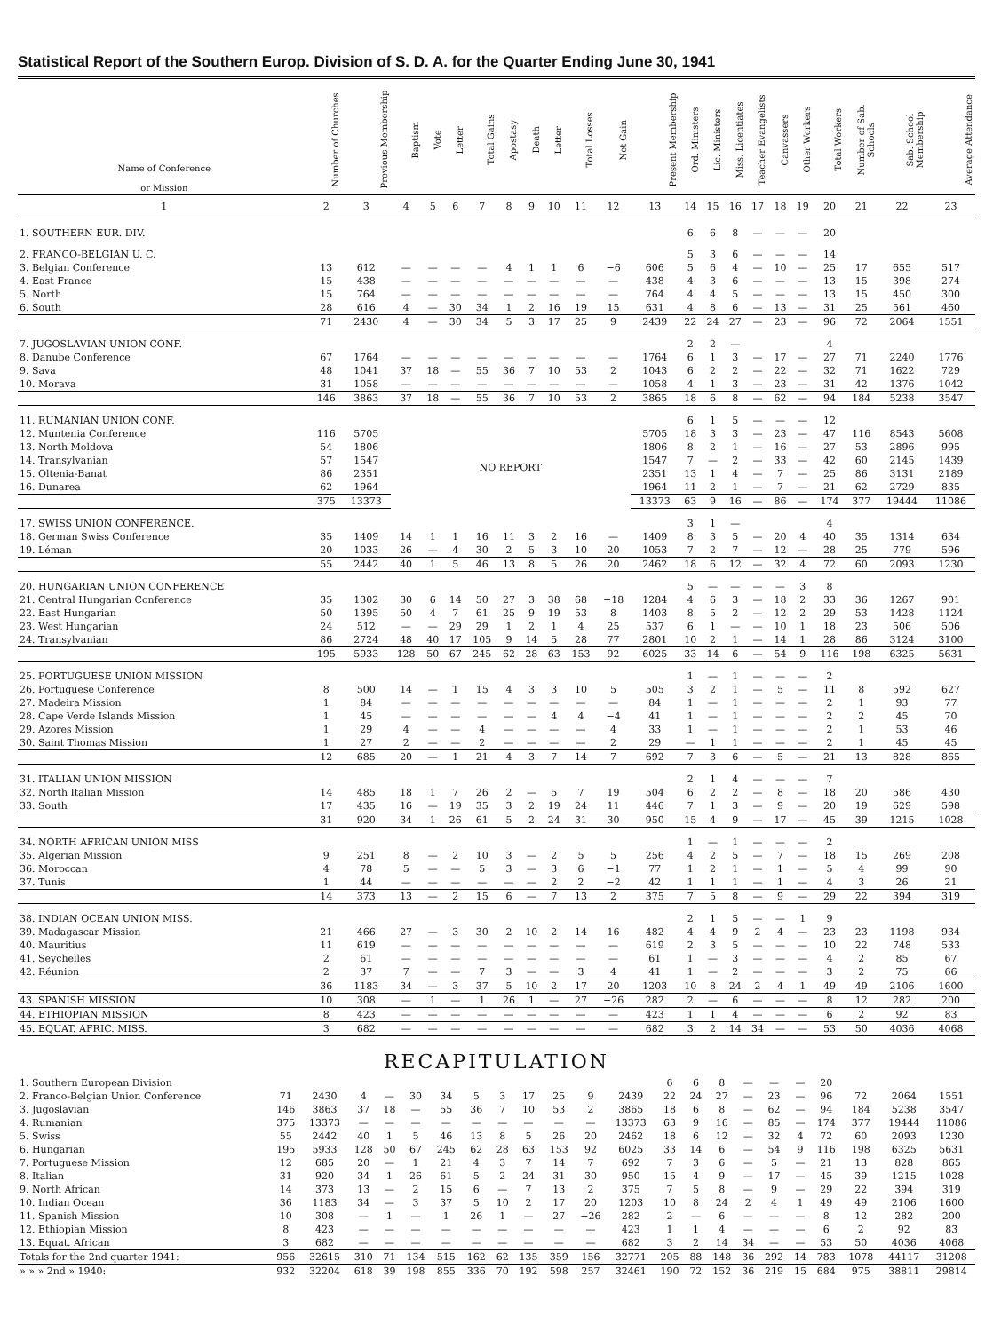Statistical Report of the Southern Europ. Division of S. D. A. for the Quarter Ending June 30, 1941
| Name of Conference or Mission | Number of Churches | Previous Membership | Baptism | Vote | Letter | Total Gains | Apostasy | Death | Letter | Total Losses | Net Gain | Present Membership | Ord. Ministers | Lic. Ministers | Miss. Licentiates | Teacher Evangelists | Canvassers | Other Workers | Total Workers | Number of Sab. Schools | Sab. School Membership | Average Attendance |
| --- | --- | --- | --- | --- | --- | --- | --- | --- | --- | --- | --- | --- | --- | --- | --- | --- | --- | --- | --- | --- | --- | --- |
| 1 | 2 | 3 | 4 | 5 | 6 | 7 | 8 | 9 | 10 | 11 | 12 | 13 | 14 | 15 | 16 | 17 | 18 | 19 | 20 | 21 | 22 | 23 |
| 1. SOUTHERN EUR. DIV. | | | | | | | | | | | | | 6 | 6 | 8 | — | — | — | 20 | | | |
| 2. FRANCO-BELGIAN U. C. | | | | | | | | | | | | | 5 | 3 | 6 | — | — | — | 14 | | | |
| 3. Belgian Conference | 13 | 612 | — | — | — | — | 4 | 1 | 1 | 6 | −6 | 606 | 5 | 6 | 4 | — | 10 | — | 25 | 17 | 655 | 517 |
| 4. East France | 15 | 438 | — | — | — | — | — | — | — | — | — | 438 | 4 | 3 | 6 | — | — | — | 13 | 15 | 398 | 274 |
| 5. North | 15 | 764 | — | — | — | — | — | — | — | — | — | 764 | 4 | 4 | 5 | — | — | — | 13 | 15 | 450 | 300 |
| 6. South | 28 | 616 | 4 | — | 30 | 34 | 1 | 2 | 16 | 19 | 15 | 631 | 4 | 8 | 6 | — | 13 | — | 31 | 25 | 561 | 460 |
| | 71 | 2430 | 4 | — | 30 | 34 | 5 | 3 | 17 | 25 | 9 | 2439 | 22 | 24 | 27 | — | 23 | — | 96 | 72 | 2064 | 1551 |
| 7. JUGOSLAVIAN UNION CONF. | | | | | | | | | | | | | 2 | 2 | — | | | | 4 | | | |
| 8. Danube Conference | 67 | 1764 | — | — | — | — | — | — | — | — | — | 1764 | 6 | 1 | 3 | — | 17 | — | 27 | 71 | 2240 | 1776 |
| 9. Sava | 48 | 1041 | 37 | 18 | — | 55 | 36 | 7 | 10 | 53 | 2 | 1043 | 6 | 2 | 2 | — | 22 | — | 32 | 71 | 1622 | 729 |
| 10. Morava | 31 | 1058 | — | — | — | — | — | — | — | — | — | 1058 | 4 | 1 | 3 | — | 23 | — | 31 | 42 | 1376 | 1042 |
| | 146 | 3863 | 37 | 18 | — | 55 | 36 | 7 | 10 | 53 | 2 | 3865 | 18 | 6 | 8 | — | 62 | — | 94 | 184 | 5238 | 3547 |
| 11. RUMANIAN UNION CONF. | | | | | | | | | | | | | 6 | 1 | 5 | — | — | — | 12 | | | |
| 12. Muntenia Conference | 116 | 5705 | NO REPORT | | | | | | | | | 5705 | 18 | 3 | 3 | — | 23 | — | 47 | 116 | 8543 | 5608 |
| 13. North Moldova | 54 | 1806 | | | | | | | | | | 1806 | 8 | 2 | 1 | — | 16 | — | 27 | 53 | 2896 | 995 |
| 14. Transylvanian | 57 | 1547 | | | | | | | | | | 1547 | 7 | — | 2 | — | 33 | — | 42 | 60 | 2145 | 1439 |
| 15. Oltenia-Banat | 86 | 2351 | | | | | | | | | | 2351 | 13 | 1 | 4 | — | 7 | — | 25 | 86 | 3131 | 2189 |
| 16. Dunarea | 62 | 1964 | | | | | | | | | | 1964 | 11 | 2 | 1 | — | 7 | — | 21 | 62 | 2729 | 835 |
| | 375 | 13373 | | | | | | | | | | 13373 | 63 | 9 | 16 | — | 86 | — | 174 | 377 | 19444 | 11086 |
| 17. SWISS UNION CONFERENCE. | | | | | | | | | | | | | 3 | 1 | — | | | | 4 | | | |
| 18. German Swiss Conference | 35 | 1409 | 14 | 1 | 1 | 16 | 11 | 3 | 2 | 16 | — | 1409 | 8 | 3 | 5 | — | 20 | 4 | 40 | 35 | 1314 | 634 |
| 19. Léman | 20 | 1033 | 26 | — | 4 | 30 | 2 | 5 | 3 | 10 | 20 | 1053 | 7 | 2 | 7 | — | 12 | — | 28 | 25 | 779 | 596 |
| | 55 | 2442 | 40 | 1 | 5 | 46 | 13 | 8 | 5 | 26 | 20 | 2462 | 18 | 6 | 12 | — | 32 | 4 | 72 | 60 | 2093 | 1230 |
| 20. HUNGARIAN UNION CONFERENCE | | | | | | | | | | | | | 5 | — | — | — | — | 3 | 8 | | | |
| 21. Central Hungarian Conference | 35 | 1302 | 30 | 6 | 14 | 50 | 27 | 3 | 38 | 68 | −18 | 1284 | 4 | 6 | 3 | — | 18 | 2 | 33 | 36 | 1267 | 901 |
| 22. East Hungarian | 50 | 1395 | 50 | 4 | 7 | 61 | 25 | 9 | 19 | 53 | 8 | 1403 | 8 | 5 | 2 | — | 12 | 2 | 29 | 53 | 1428 | 1124 |
| 23. West Hungarian | 24 | 512 | — | — | 29 | 29 | 1 | 2 | 1 | 4 | 25 | 537 | 6 | 1 | — | — | 10 | 1 | 18 | 23 | 506 | 506 |
| 24. Transylvanian | 86 | 2724 | 48 | 40 | 17 | 105 | 9 | 14 | 5 | 28 | 77 | 2801 | 10 | 2 | 1 | — | 14 | 1 | 28 | 86 | 3124 | 3100 |
| | 195 | 5933 | 128 | 50 | 67 | 245 | 62 | 28 | 63 | 153 | 92 | 6025 | 33 | 14 | 6 | — | 54 | 9 | 116 | 198 | 6325 | 5631 |
| 25. PORTUGUESE UNION MISSION | | | | | | | | | | | | | 1 | — | 1 | — | — | — | 2 | | | |
| 26. Portuguese Conference | 8 | 500 | 14 | — | 1 | 15 | 4 | 3 | 3 | 10 | 5 | 505 | 3 | 2 | 1 | — | 5 | — | 11 | 8 | 592 | 627 |
| 27. Madeira Mission | 1 | 84 | — | — | — | — | — | — | — | — | — | 84 | 1 | — | 1 | — | — | — | 2 | 1 | 93 | 77 |
| 28. Cape Verde Islands Mission | 1 | 45 | — | — | — | — | — | — | 4 | 4 | −4 | 41 | 1 | — | 1 | — | — | — | 2 | 2 | 45 | 70 |
| 29. Azores Mission | 1 | 29 | 4 | — | — | 4 | — | — | — | — | 4 | 33 | 1 | — | 1 | — | — | — | 2 | 1 | 53 | 46 |
| 30. Saint Thomas Mission | 1 | 27 | 2 | — | — | 2 | — | — | — | — | 2 | 29 | — | 1 | 1 | — | — | — | 2 | 1 | 45 | 45 |
| | 12 | 685 | 20 | — | 1 | 21 | 4 | 3 | 7 | 14 | 7 | 692 | 7 | 3 | 6 | — | 5 | — | 21 | 13 | 828 | 865 |
| 31. ITALIAN UNION MISSION | | | | | | | | | | | | | 2 | 1 | 4 | — | — | — | 7 | | | |
| 32. North Italian Mission | 14 | 485 | 18 | 1 | 7 | 26 | 2 | — | 5 | 7 | 19 | 504 | 6 | 2 | 2 | — | 8 | — | 18 | 20 | 586 | 430 |
| 33. South | 17 | 435 | 16 | — | 19 | 35 | 3 | 2 | 19 | 24 | 11 | 446 | 7 | 1 | 3 | — | 9 | — | 20 | 19 | 629 | 598 |
| | 31 | 920 | 34 | 1 | 26 | 61 | 5 | 2 | 24 | 31 | 30 | 950 | 15 | 4 | 9 | — | 17 | — | 45 | 39 | 1215 | 1028 |
| 34. NORTH AFRICAN UNION MISS | | | | | | | | | | | | | 1 | — | 1 | — | — | — | 2 | | | |
| 35. Algerian Mission | 9 | 251 | 8 | — | 2 | 10 | 3 | — | 2 | 5 | 5 | 256 | 4 | 2 | 5 | — | 7 | — | 18 | 15 | 269 | 208 |
| 36. Moroccan | 4 | 78 | 5 | — | — | 5 | 3 | — | 3 | 6 | −1 | 77 | 1 | 2 | 1 | — | 1 | — | 5 | 4 | 99 | 90 |
| 37. Tunis | 1 | 44 | — | — | — | — | — | — | 2 | 2 | −2 | 42 | 1 | 1 | 1 | — | 1 | — | 4 | 3 | 26 | 21 |
| | 14 | 373 | 13 | — | 2 | 15 | 6 | — | 7 | 13 | 2 | 375 | 7 | 5 | 8 | — | 9 | — | 29 | 22 | 394 | 319 |
| 38. INDIAN OCEAN UNION MISS. | | | | | | | | | | | | | 2 | 1 | 5 | — | — | 1 | 9 | | | |
| 39. Madagascar Mission | 21 | 466 | 27 | — | 3 | 30 | 2 | 10 | 2 | 14 | 16 | 482 | 4 | 4 | 9 | 2 | 4 | — | 23 | 23 | 1198 | 934 |
| 40. Mauritius | 11 | 619 | — | — | — | — | — | — | — | — | — | 619 | 2 | 3 | 5 | — | — | — | 10 | 22 | 748 | 533 |
| 41. Seychelles | 2 | 61 | — | — | — | — | — | — | — | — | — | 61 | 1 | — | 3 | — | — | — | 4 | 2 | 85 | 67 |
| 42. Réunion | 2 | 37 | 7 | — | — | 7 | 3 | — | — | 3 | 4 | 41 | 1 | — | 2 | — | — | — | 3 | 2 | 75 | 66 |
| | 36 | 1183 | 34 | — | 3 | 37 | 5 | 10 | 2 | 17 | 20 | 1203 | 10 | 8 | 24 | 2 | 4 | 1 | 49 | 49 | 2106 | 1600 |
| 43. SPANISH MISSION | 10 | 308 | — | 1 | — | 1 | 26 | 1 | — | 27 | −26 | 282 | 2 | — | 6 | — | — | — | 8 | 12 | 282 | 200 |
| 44. ETHIOPIAN MISSION | 8 | 423 | — | — | — | — | — | — | — | — | — | 423 | 1 | 1 | 4 | — | — | — | 6 | 2 | 92 | 83 |
| 45. EQUAT. AFRIC. MISS. | 3 | 682 | — | — | — | — | — | — | — | — | — | 682 | 3 | 2 | 14 | 34 | — | — | 53 | 50 | 4036 | 4068 |
RECAPITULATION
| 1. Southern European Division | | | | | | | | | | | | | 6 | 6 | 8 | — | — | — | 20 | | | |
| 2. Franco-Belgian Union Conference | 71 | 2430 | 4 | — | 30 | 34 | 5 | 3 | 17 | 25 | 9 | 2439 | 22 | 24 | 27 | — | 23 | — | 96 | 72 | 2064 | 1551 |
| 3. Jugoslavian | 146 | 3863 | 37 | 18 | — | 55 | 36 | 7 | 10 | 53 | 2 | 3865 | 18 | 6 | 8 | — | 62 | — | 94 | 184 | 5238 | 3547 |
| 4. Rumanian | 375 | 13373 | — | — | — | — | — | — | — | — | — | 13373 | 63 | 9 | 16 | — | 85 | — | 174 | 377 | 19444 | 11086 |
| 5. Swiss | 55 | 2442 | 40 | 1 | 5 | 46 | 13 | 8 | 5 | 26 | 20 | 2462 | 18 | 6 | 12 | — | 32 | 4 | 72 | 60 | 2093 | 1230 |
| 6. Hungarian | 195 | 5933 | 128 | 50 | 67 | 245 | 62 | 28 | 63 | 153 | 92 | 6025 | 33 | 14 | 6 | — | 54 | 9 | 116 | 198 | 6325 | 5631 |
| 7. Portuguese Mission | 12 | 685 | 20 | — | 1 | 21 | 4 | 3 | 7 | 14 | 7 | 692 | 7 | 3 | 6 | — | 5 | — | 21 | 13 | 828 | 865 |
| 8. Italian | 31 | 920 | 34 | 1 | 26 | 61 | 5 | 2 | 24 | 31 | 30 | 950 | 15 | 4 | 9 | — | 17 | — | 45 | 39 | 1215 | 1028 |
| 9. North African | 14 | 373 | 13 | — | 2 | 15 | 6 | — | 7 | 13 | 2 | 375 | 7 | 5 | 8 | — | 9 | — | 29 | 22 | 394 | 319 |
| 10. Indian Ocean | 36 | 1183 | 34 | — | 3 | 37 | 5 | 10 | 2 | 17 | 20 | 1203 | 10 | 8 | 24 | 2 | 4 | 1 | 49 | 49 | 2106 | 1600 |
| 11. Spanish Mission | 10 | 308 | — | 1 | — | 1 | 26 | 1 | — | 27 | −26 | 282 | 2 | — | 6 | — | — | — | 8 | 12 | 282 | 200 |
| 12. Ethiopian Mission | 8 | 423 | — | — | — | — | — | — | — | — | — | 423 | 1 | 1 | 4 | — | — | — | 6 | 2 | 92 | 83 |
| 13. Equat. African | 3 | 682 | — | — | — | — | — | — | — | — | — | 682 | 3 | 2 | 14 | 34 | — | — | 53 | 50 | 4036 | 4068 |
| Totals for the 2nd quarter 1941: | 956 | 32615 | 310 | 71 | 134 | 515 | 162 | 62 | 135 | 359 | 156 | 32771 | 205 | 88 | 148 | 36 | 292 | 14 | 783 | 1078 | 44117 | 31208 |
| » » » 2nd » 1940: | 932 | 32204 | 618 | 39 | 198 | 855 | 336 | 70 | 192 | 598 | 257 | 32461 | 190 | 72 | 152 | 36 | 219 | 15 | 684 | 975 | 38811 | 29814 |